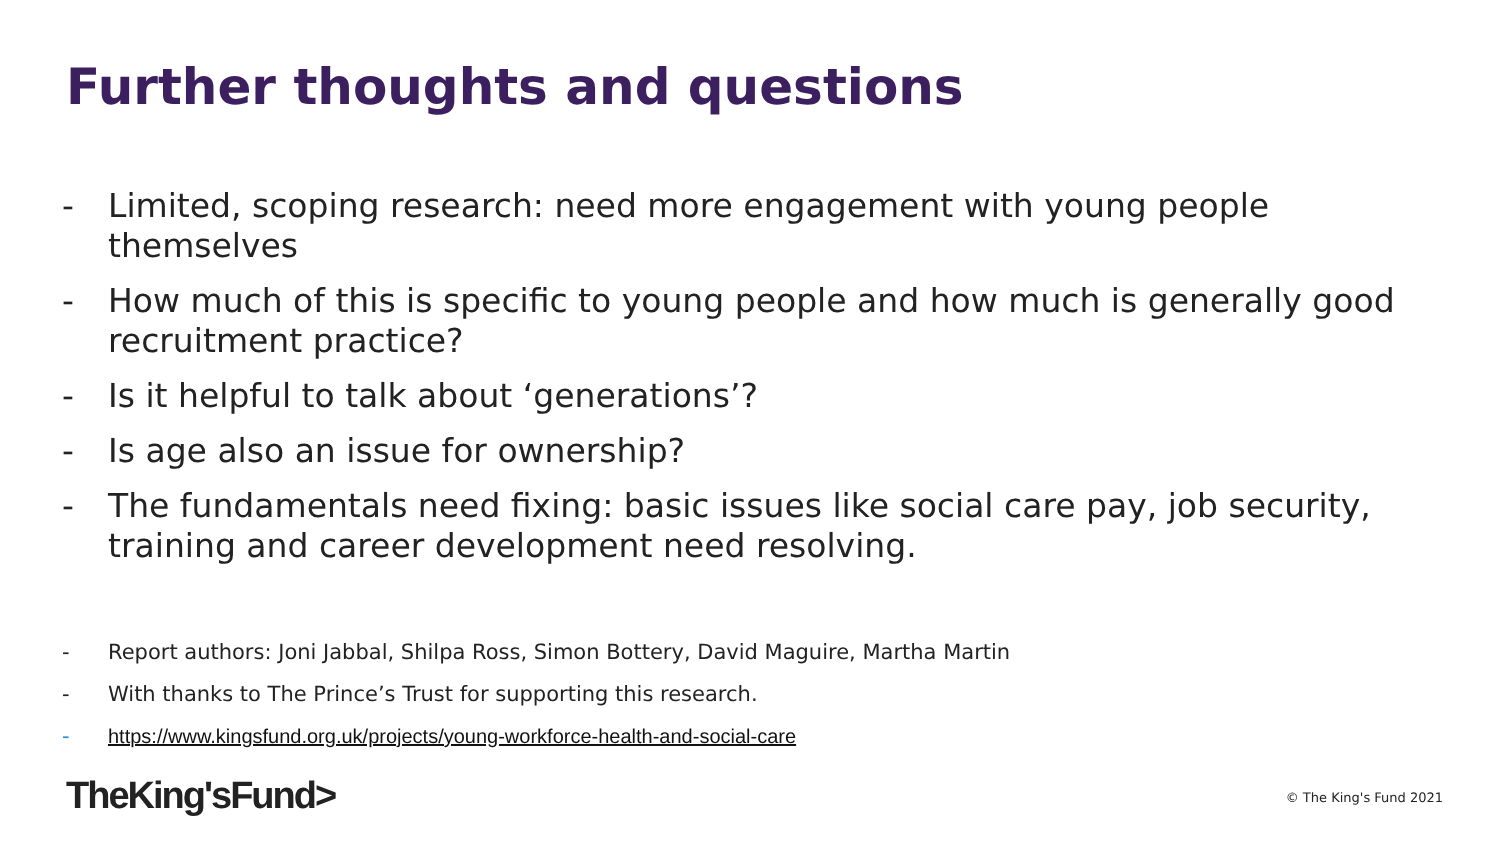Further thoughts and questions
- Limited, scoping research: need more engagement with young people themselves
- How much of this is specific to young people and how much is generally good recruitment practice?
- Is it helpful to talk about ‘generations’?
- Is age also an issue for ownership?
- The fundamentals need fixing: basic issues like social care pay, job security, training and career development need resolving.
- Report authors: Joni Jabbal, Shilpa Ross, Simon Bottery, David Maguire, Martha Martin
- With thanks to The Prince’s Trust for supporting this research.
- https://www.kingsfund.org.uk/projects/young-workforce-health-and-social-care
TheKing'sFund> © The King's Fund 2021